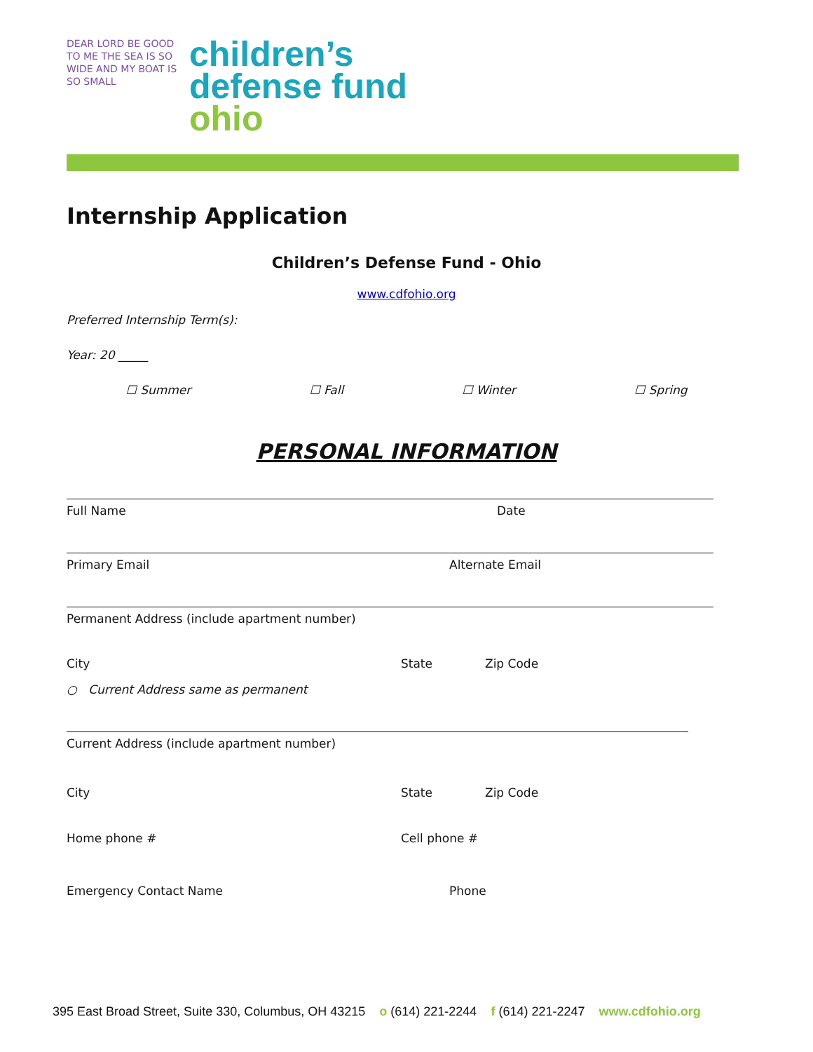DEAR LORD BE GOOD TO ME THE SEA IS SO WIDE AND MY BOAT IS SO SMALL
children’s
defense fund
ohio
Internship Application
Children’s Defense Fund - Ohio
www.cdfohio.org
Preferred Internship Term(s):
Year: 20 _____
☐ Summer ☐ Fall ☐ Winter ☐ Spring
PERSONAL INFORMATION
Full Name Date
Primary Email Alternate Email
Permanent Address (include apartment number)
City State Zip Code
○ Current Address same as permanent
Current Address (include apartment number)
City State Zip Code
Home phone # Cell phone #
Emergency Contact Name Phone
395 East Broad Street, Suite 330, Columbus, OH 43215 o (614) 221-2244 f (614) 221-2247 www.cdfohio.org